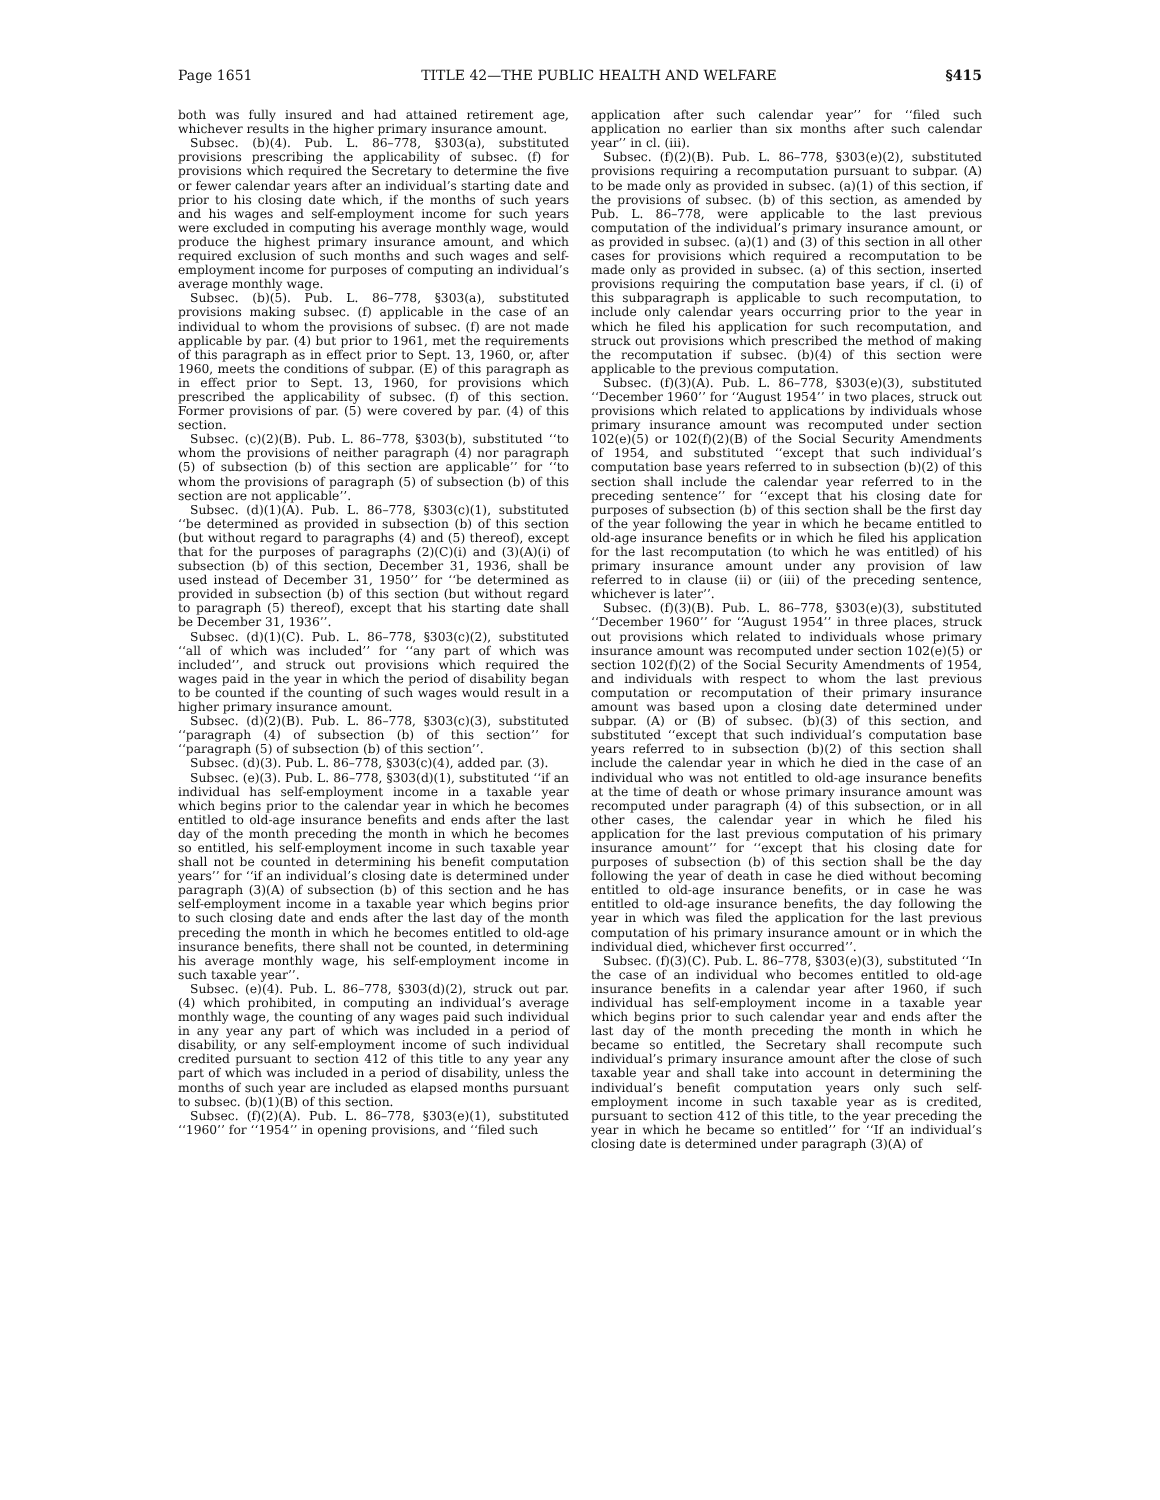Page 1651 TITLE 42—THE PUBLIC HEALTH AND WELFARE §415
both was fully insured and had attained retirement age, whichever results in the higher primary insurance amount.
Subsec. (b)(4). Pub. L. 86–778, §303(a), substituted provisions prescribing the applicability of subsec. (f) for provisions which required the Secretary to determine the five or fewer calendar years after an individual’s starting date and prior to his closing date which, if the months of such years and his wages and self-employment income for such years were excluded in computing his average monthly wage, would produce the highest primary insurance amount, and which required exclusion of such months and such wages and self-employment income for purposes of computing an individual’s average monthly wage.
Subsec. (b)(5). Pub. L. 86–778, §303(a), substituted provisions making subsec. (f) applicable in the case of an individual to whom the provisions of subsec. (f) are not made applicable by par. (4) but prior to 1961, met the requirements of this paragraph as in effect prior to Sept. 13, 1960, or, after 1960, meets the conditions of subpar. (E) of this paragraph as in effect prior to Sept. 13, 1960, for provisions which prescribed the applicability of subsec. (f) of this section. Former provisions of par. (5) were covered by par. (4) of this section.
Subsec. (c)(2)(B). Pub. L. 86–778, §303(b), substituted ‘‘to whom the provisions of neither paragraph (4) nor paragraph (5) of subsection (b) of this section are applicable’’ for ‘‘to whom the provisions of paragraph (5) of subsection (b) of this section are not applicable’’.
Subsec. (d)(1)(A). Pub. L. 86–778, §303(c)(1), substituted ‘‘be determined as provided in subsection (b) of this section (but without regard to paragraphs (4) and (5) thereof), except that for the purposes of paragraphs (2)(C)(i) and (3)(A)(i) of subsection (b) of this section, December 31, 1936, shall be used instead of December 31, 1950’’ for ‘‘be determined as provided in subsection (b) of this section (but without regard to paragraph (5) thereof), except that his starting date shall be December 31, 1936’’.
Subsec. (d)(1)(C). Pub. L. 86–778, §303(c)(2), substituted ‘‘all of which was included’’ for ‘‘any part of which was included’’, and struck out provisions which required the wages paid in the year in which the period of disability began to be counted if the counting of such wages would result in a higher primary insurance amount.
Subsec. (d)(2)(B). Pub. L. 86–778, §303(c)(3), substituted ‘‘paragraph (4) of subsection (b) of this section’’ for ‘‘paragraph (5) of subsection (b) of this section’’.
Subsec. (d)(3). Pub. L. 86–778, §303(c)(4), added par. (3).
Subsec. (e)(3). Pub. L. 86–778, §303(d)(1), substituted ‘‘if an individual has self-employment income in a taxable year which begins prior to the calendar year in which he becomes entitled to old-age insurance benefits and ends after the last day of the month preceding the month in which he becomes so entitled, his self-employment income in such taxable year shall not be counted in determining his benefit computation years’’ for ‘‘if an individual’s closing date is determined under paragraph (3)(A) of subsection (b) of this section and he has self-employment income in a taxable year which begins prior to such closing date and ends after the last day of the month preceding the month in which he becomes entitled to old-age insurance benefits, there shall not be counted, in determining his average monthly wage, his self-employment income in such taxable year’’.
Subsec. (e)(4). Pub. L. 86–778, §303(d)(2), struck out par. (4) which prohibited, in computing an individual’s average monthly wage, the counting of any wages paid such individual in any year any part of which was included in a period of disability, or any self-employment income of such individual credited pursuant to section 412 of this title to any year any part of which was included in a period of disability, unless the months of such year are included as elapsed months pursuant to subsec. (b)(1)(B) of this section.
Subsec. (f)(2)(A). Pub. L. 86–778, §303(e)(1), substituted ‘‘1960’’ for ‘‘1954’’ in opening provisions, and ‘‘filed such
application after such calendar year’’ for ‘‘filed such application no earlier than six months after such calendar year’’ in cl. (iii).
Subsec. (f)(2)(B). Pub. L. 86–778, §303(e)(2), substituted provisions requiring a recomputation pursuant to subpar. (A) to be made only as provided in subsec. (a)(1) of this section, if the provisions of subsec. (b) of this section, as amended by Pub. L. 86–778, were applicable to the last previous computation of the individual’s primary insurance amount, or as provided in subsec. (a)(1) and (3) of this section in all other cases for provisions which required a recomputation to be made only as provided in subsec. (a) of this section, inserted provisions requiring the computation base years, if cl. (i) of this subparagraph is applicable to such recomputation, to include only calendar years occurring prior to the year in which he filed his application for such recomputation, and struck out provisions which prescribed the method of making the recomputation if subsec. (b)(4) of this section were applicable to the previous computation.
Subsec. (f)(3)(A). Pub. L. 86–778, §303(e)(3), substituted ‘‘December 1960’’ for ‘‘August 1954’’ in two places, struck out provisions which related to applications by individuals whose primary insurance amount was recomputed under section 102(e)(5) or 102(f)(2)(B) of the Social Security Amendments of 1954, and substituted ‘‘except that such individual’s computation base years referred to in subsection (b)(2) of this section shall include the calendar year referred to in the preceding sentence’’ for ‘‘except that his closing date for purposes of subsection (b) of this section shall be the first day of the year following the year in which he became entitled to old-age insurance benefits or in which he filed his application for the last recomputation (to which he was entitled) of his primary insurance amount under any provision of law referred to in clause (ii) or (iii) of the preceding sentence, whichever is later’’.
Subsec. (f)(3)(B). Pub. L. 86–778, §303(e)(3), substituted ‘‘December 1960’’ for ‘‘August 1954’’ in three places, struck out provisions which related to individuals whose primary insurance amount was recomputed under section 102(e)(5) or section 102(f)(2) of the Social Security Amendments of 1954, and individuals with respect to whom the last previous computation or recomputation of their primary insurance amount was based upon a closing date determined under subpar. (A) or (B) of subsec. (b)(3) of this section, and substituted ‘‘except that such individual’s computation base years referred to in subsection (b)(2) of this section shall include the calendar year in which he died in the case of an individual who was not entitled to old-age insurance benefits at the time of death or whose primary insurance amount was recomputed under paragraph (4) of this subsection, or in all other cases, the calendar year in which he filed his application for the last previous computation of his primary insurance amount’’ for ‘‘except that his closing date for purposes of subsection (b) of this section shall be the day following the year of death in case he died without becoming entitled to old-age insurance benefits, or in case he was entitled to old-age insurance benefits, the day following the year in which was filed the application for the last previous computation of his primary insurance amount or in which the individual died, whichever first occurred’’.
Subsec. (f)(3)(C). Pub. L. 86–778, §303(e)(3), substituted ‘‘In the case of an individual who becomes entitled to old-age insurance benefits in a calendar year after 1960, if such individual has self-employment income in a taxable year which begins prior to such calendar year and ends after the last day of the month preceding the month in which he became so entitled, the Secretary shall recompute such individual’s primary insurance amount after the close of such taxable year and shall take into account in determining the individual’s benefit computation years only such self-employment income in such taxable year as is credited, pursuant to section 412 of this title, to the year preceding the year in which he became so entitled’’ for ‘‘If an individual’s closing date is determined under paragraph (3)(A) of